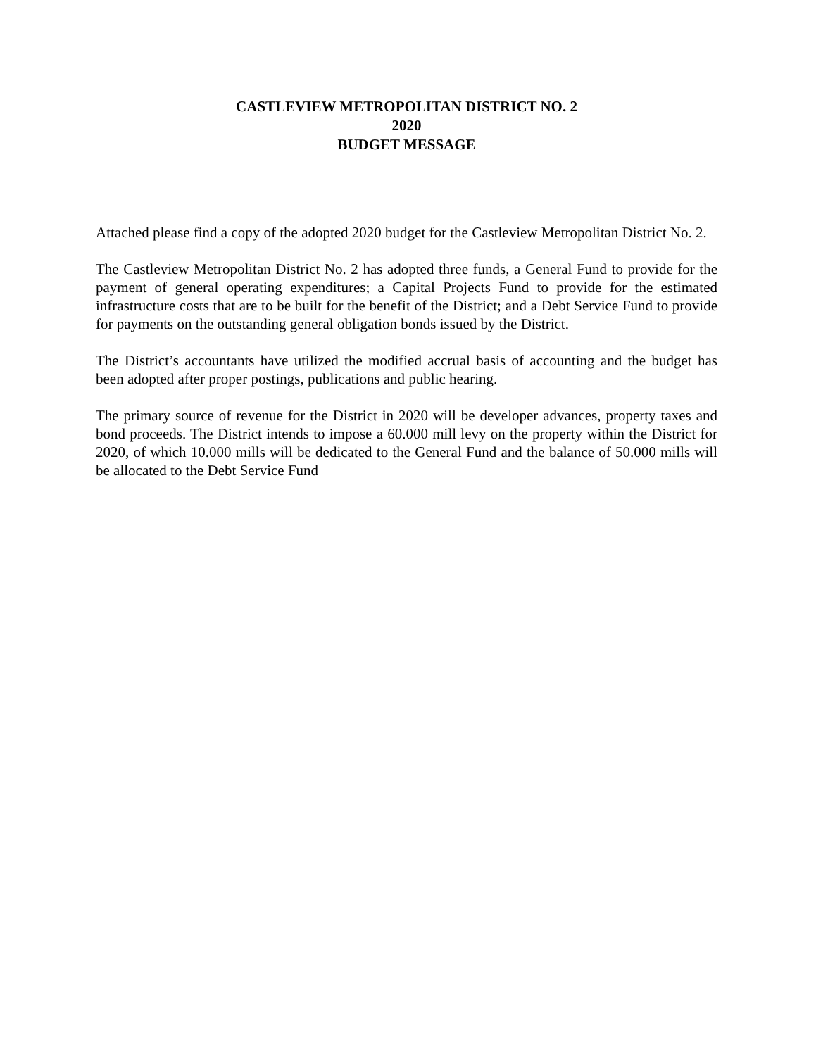CASTLEVIEW METROPOLITAN DISTRICT NO. 2
2020
BUDGET MESSAGE
Attached please find a copy of the adopted 2020 budget for the Castleview Metropolitan District No. 2.
The Castleview Metropolitan District No. 2 has adopted three funds, a General Fund to provide for the payment of general operating expenditures; a Capital Projects Fund to provide for the estimated infrastructure costs that are to be built for the benefit of the District; and a Debt Service Fund to provide for payments on the outstanding general obligation bonds issued by the District.
The District’s accountants have utilized the modified accrual basis of accounting and the budget has been adopted after proper postings, publications and public hearing.
The primary source of revenue for the District in 2020 will be developer advances, property taxes and bond proceeds. The District intends to impose a 60.000 mill levy on the property within the District for 2020, of which 10.000 mills will be dedicated to the General Fund and the balance of 50.000 mills will be allocated to the Debt Service Fund